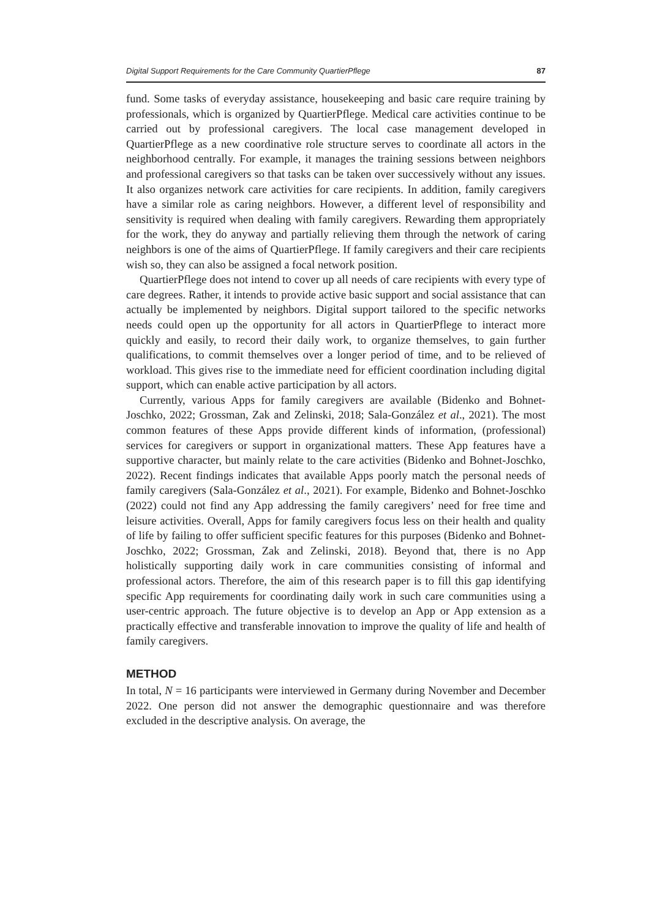Digital Support Requirements for the Care Community QuartierPflege 87
fund. Some tasks of everyday assistance, housekeeping and basic care require training by professionals, which is organized by QuartierPflege. Medical care activities continue to be carried out by professional caregivers. The local case management developed in QuartierPflege as a new coordinative role structure serves to coordinate all actors in the neighborhood centrally. For example, it manages the training sessions between neighbors and professional caregivers so that tasks can be taken over successively without any issues. It also organizes network care activities for care recipients. In addition, family caregivers have a similar role as caring neighbors. However, a different level of responsibility and sensitivity is required when dealing with family caregivers. Rewarding them appropriately for the work, they do anyway and partially relieving them through the network of caring neighbors is one of the aims of QuartierPflege. If family caregivers and their care recipients wish so, they can also be assigned a focal network position.
QuartierPflege does not intend to cover up all needs of care recipients with every type of care degrees. Rather, it intends to provide active basic support and social assistance that can actually be implemented by neighbors. Digital support tailored to the specific networks needs could open up the opportunity for all actors in QuartierPflege to interact more quickly and easily, to record their daily work, to organize themselves, to gain further qualifications, to commit themselves over a longer period of time, and to be relieved of workload. This gives rise to the immediate need for efficient coordination including digital support, which can enable active participation by all actors.
Currently, various Apps for family caregivers are available (Bidenko and Bohnet-Joschko, 2022; Grossman, Zak and Zelinski, 2018; Sala-González et al., 2021). The most common features of these Apps provide different kinds of information, (professional) services for caregivers or support in organizational matters. These App features have a supportive character, but mainly relate to the care activities (Bidenko and Bohnet-Joschko, 2022). Recent findings indicates that available Apps poorly match the personal needs of family caregivers (Sala-González et al., 2021). For example, Bidenko and Bohnet-Joschko (2022) could not find any App addressing the family caregivers’ need for free time and leisure activities. Overall, Apps for family caregivers focus less on their health and quality of life by failing to offer sufficient specific features for this purposes (Bidenko and Bohnet-Joschko, 2022; Grossman, Zak and Zelinski, 2018). Beyond that, there is no App holistically supporting daily work in care communities consisting of informal and professional actors. Therefore, the aim of this research paper is to fill this gap identifying specific App requirements for coordinating daily work in such care communities using a user-centric approach. The future objective is to develop an App or App extension as a practically effective and transferable innovation to improve the quality of life and health of family caregivers.
METHOD
In total, N = 16 participants were interviewed in Germany during November and December 2022. One person did not answer the demographic questionnaire and was therefore excluded in the descriptive analysis. On average, the